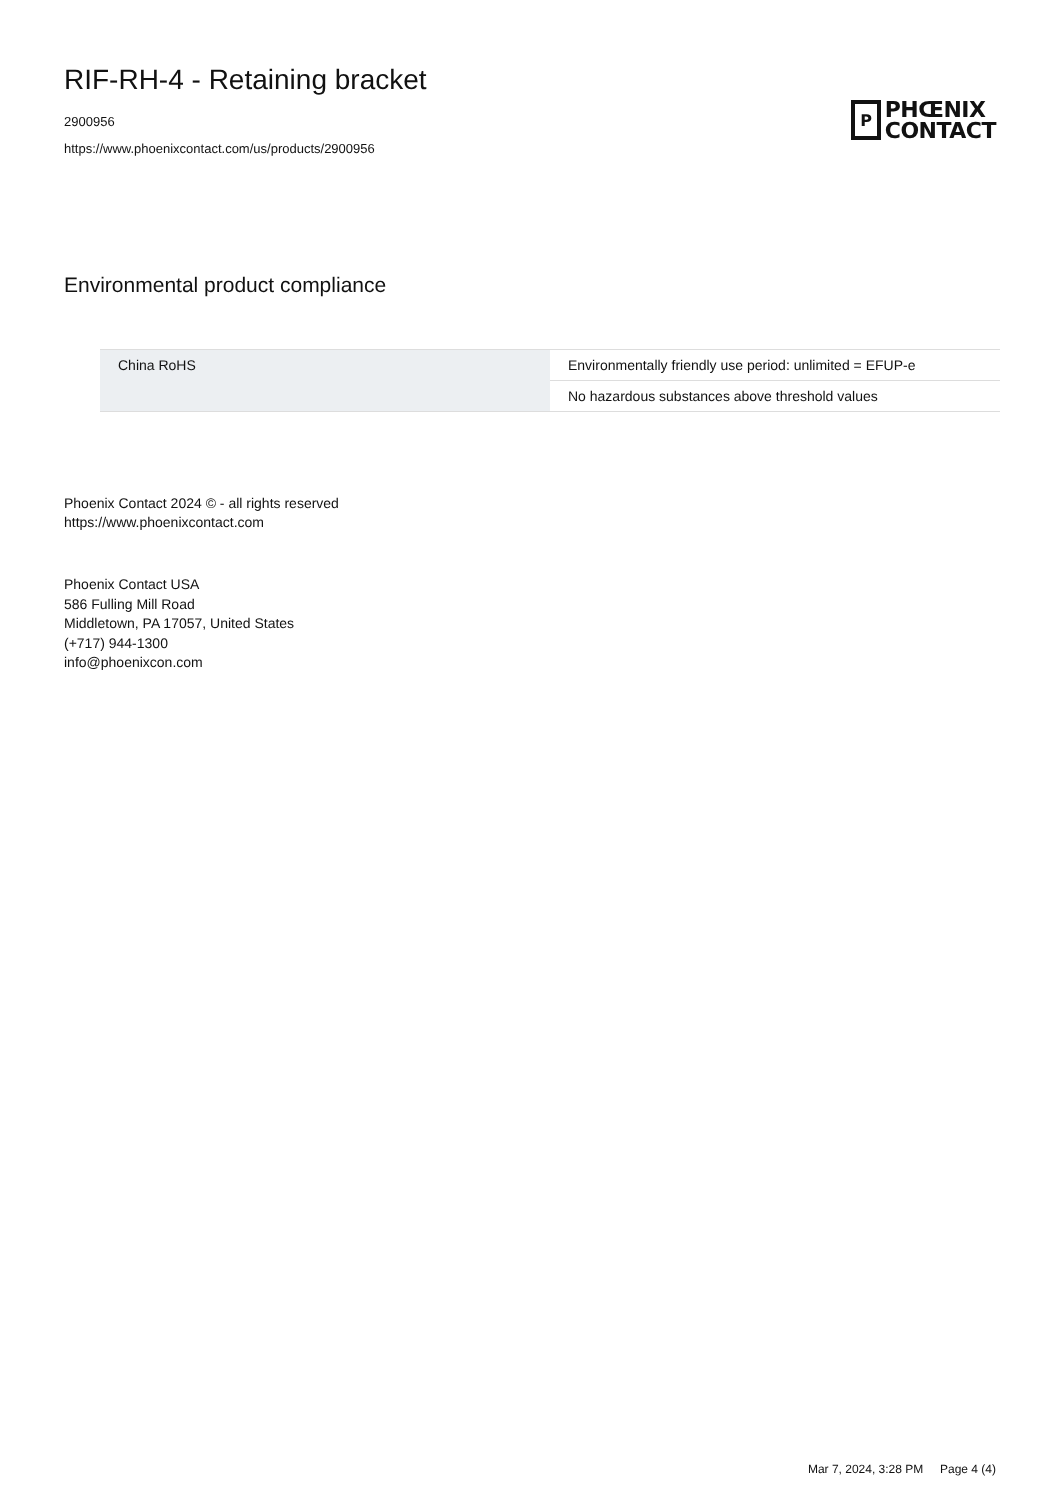RIF-RH-4 - Retaining bracket
2900956
https://www.phoenixcontact.com/us/products/2900956
P
PHŒNIX
CONTACT
Environmental product compliance
| China RoHS | Environmentally friendly use period: unlimited = EFUP-e |
| | No hazardous substances above threshold values |
Phoenix Contact 2024 © - all rights reserved
https://www.phoenixcontact.com
Phoenix Contact USA
586 Fulling Mill Road
Middletown, PA 17057, United States
(+717) 944-1300
info@phoenixcon.com
Mar 7, 2024, 3:28 PM Page 4 (4)